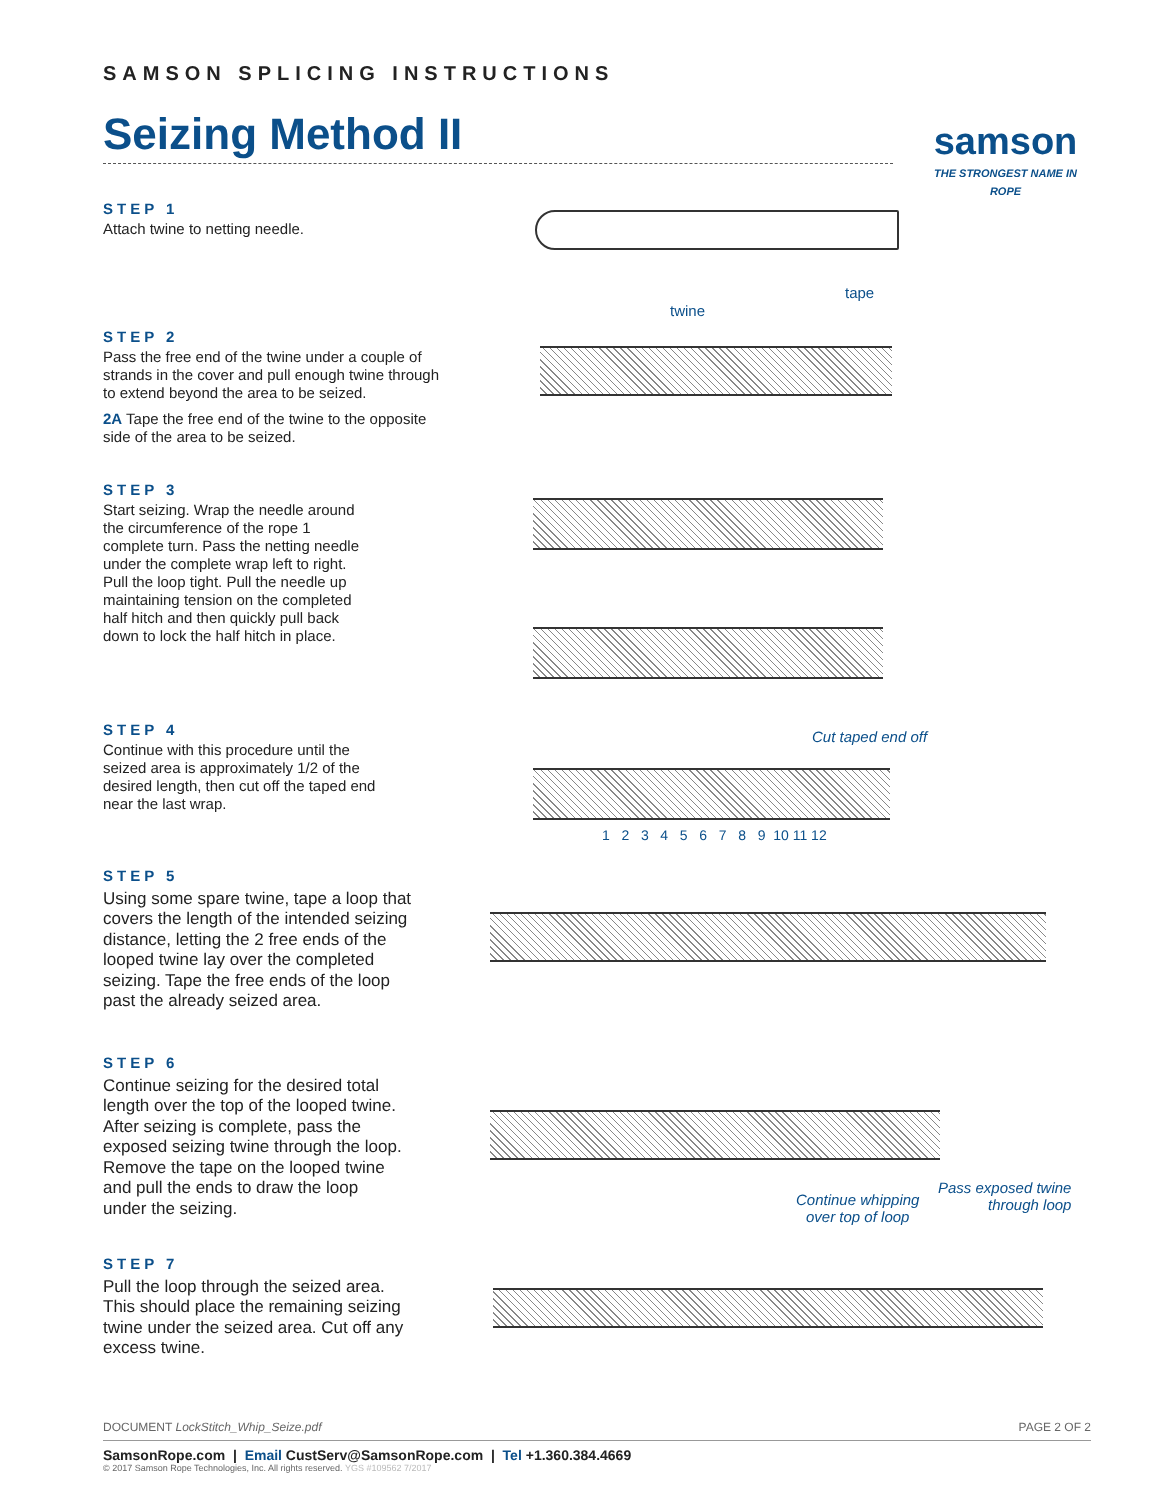SAMSON SPLICING INSTRUCTIONS
Seizing Method II
samson
THE STRONGEST NAME IN ROPE
STEP 1
Attach twine to netting needle.
STEP 2
Pass the free end of the twine under a couple of strands in the cover and pull enough twine through to extend beyond the area to be seized.
2A Tape the free end of the twine to the opposite side of the area to be seized.
STEP 3
Start seizing. Wrap the needle around the circumference of the rope 1 complete turn. Pass the netting needle under the complete wrap left to right. Pull the loop tight. Pull the needle up maintaining tension on the completed half hitch and then quickly pull back down to lock the half hitch in place.
STEP 4
Continue with this procedure until the seized area is approximately 1/2 of the desired length, then cut off the taped end near the last wrap.
STEP 5
Using some spare twine, tape a loop that covers the length of the intended seizing distance, letting the 2 free ends of the looped twine lay over the completed seizing. Tape the free ends of the loop past the already seized area.
STEP 6
Continue seizing for the desired total length over the top of the looped twine. After seizing is complete, pass the exposed seizing twine through the loop. Remove the tape on the looped twine and pull the ends to draw the loop under the seizing.
STEP 7
Pull the loop through the seized area. This should place the remaining seizing twine under the seized area. Cut off any excess twine.
twine
tape
Cut taped end off
1 2 3 4 5 6 7 8 9 10 11 12
Continue whipping
over top of loop
Pass exposed twine
through loop
DOCUMENT LockStitch_Whip_Seize.pdf PAGE 2 OF 2
SamsonRope.com | Email CustServ@SamsonRope.com | Tel +1.360.384.4669
© 2017 Samson Rope Technologies, Inc. All rights reserved. YGS #109562 7/2017